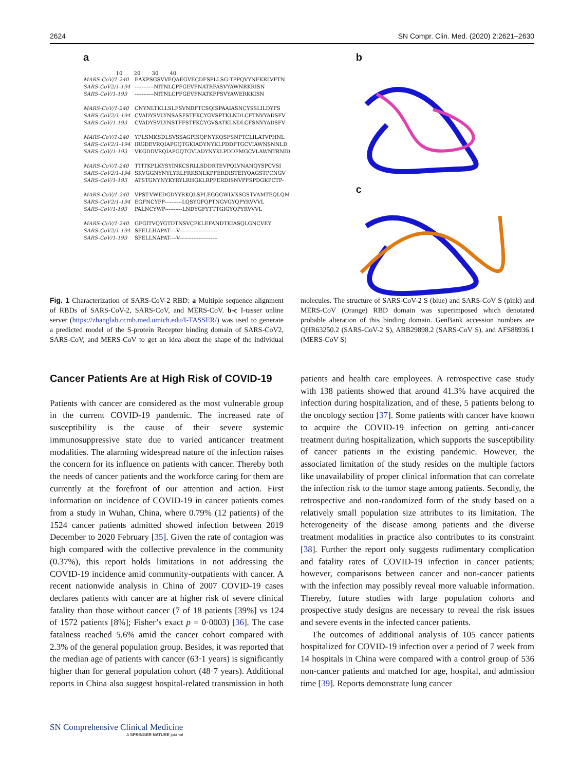2624 SN Compr. Clin. Med. (2020) 2:2621–2630
a
10 20 30 40
MARS-CoV/1-240 EAKPSGSVVEQAEGVECDFSPLLSG-TPPQVYNFKRLVFTN
SARS-CoV2/1-194 -----------NITNLCPFGEVFNATRFASVYAWNRKRISN
SARS-CoV/1-193 -----------NITNLCPFGEVFNATKFPSVYAWERKKISN
MARS-CoV/1-240 CNYNLTKLLSLFSVNDFTCSQISPAAIASNCYSSLILDYFS
SARS-CoV2/1-194 CVADYSVLYNSASFSTFKCYGVSPTKLNDLCFTNVYADSFV
SARS-CoV/1-193 CVADYSVLYNSTFFSTFKCYGVSATKLNDLCFSNVYADSFV
MARS-CoV/1-240 YPLSMKSDLSVSSAGPISQFNYKQSFSNPTCLILATVPHNL
SARS-CoV2/1-194 IRGDEVRQIAPGQTGKIADYNYKLPDDFTGCVIAWNSNNLD
SARS-CoV/1-193 VKGDDVRQIAPGQTGVIADYNYKLPDDFMGCVLAWNTRNID
MARS-CoV/1-240 TTITKPLKYSYINKCSRLLSDDRTEVPQLVNANQYSPCVSI
SARS-CoV2/1-194 SKVGGNYNYLYRLFRKSNLKPFERDISTEIYQAGSTPCNGV
SARS-CoV/1-193 ATSTGNYNYKYRYLRHGKLRPFERDISNVPFSPDGKPCTP-
MARS-CoV/1-240 VPST-VWEDGDYYRKQLSPLEGGGWLVXSGSTVAMTEQLQM
SARS-CoV2/1-194 EGFNCYFP----------LQSYGFQPTNGVGYQPYRVVVL
SARS-CoV/1-193 PALNCYWP----------LNDYGFYTTTGIGYQPYRVVVL
MARS-CoV/1-240 GFGITVQYGTDTNSVCPKLEFANDTKIASQLGNCVEY
SARS-CoV2/1-194 SFELLHAPAT----V----------------------
SARS-CoV/1-193 SFELLNAPAT----V----------------------
b
c
Fig. 1 Characterization of SARS-CoV-2 RBD: a Multiple sequence alignment of RBDs of SARS-CoV-2, SARS-CoV, and MERS-CoV. b-c I-tasser online server (https://zhanglab.ccmb.med.umich.edu/I-TASSER/) was used to generate a predicted model of the S-protein Receptor binding domain of SARS-CoV2, SARS-CoV, and MERS-CoV to get an idea about the shape of the individual molecules. The structure of SARS-CoV-2 S (blue) and SARS-CoV S (pink) and MERS-CoV (Orange) RBD domain was superimposed which denotated probable alteration of this binding domain. GenBank accession numbers are QHR63250.2 (SARS-CoV-2 S), ABB29898.2 (SARS-CoV S), and AFS88936.1 (MERS-CoV S)
Cancer Patients Are at High Risk of COVID-19
Patients with cancer are considered as the most vulnerable group in the current COVID-19 pandemic. The increased rate of susceptibility is the cause of their severe systemic immunosuppressive state due to varied anticancer treatment modalities. The alarming widespread nature of the infection raises the concern for its influence on patients with cancer. Thereby both the needs of cancer patients and the workforce caring for them are currently at the forefront of our attention and action. First information on incidence of COVID-19 in cancer patients comes from a study in Wuhan, China, where 0.79% (12 patients) of the 1524 cancer patients admitted showed infection between 2019 December to 2020 February [35]. Given the rate of contagion was high compared with the collective prevalence in the community (0.37%), this report holds limitations in not addressing the COVID-19 incidence amid community-outpatients with cancer. A recent nationwide analysis in China of 2007 COVID-19 cases declares patients with cancer are at higher risk of severe clinical fatality than those without cancer (7 of 18 patients [39%] vs 124 of 1572 patients [8%]; Fisher’s exact p = 0·0003) [36]. The case fatalness reached 5.6% amid the cancer cohort compared with 2.3% of the general population group. Besides, it was reported that the median age of patients with cancer (63·1 years) is significantly higher than for general population cohort (48·7 years). Additional reports in China also suggest hospital-related transmission in both patients and health care employees. A retrospective case study with 138 patients showed that around 41.3% have acquired the infection during hospitalization, and of these, 5 patients belong to the oncology section [37]. Some patients with cancer have known to acquire the COVID-19 infection on getting anti-cancer treatment during hospitalization, which supports the susceptibility of cancer patients in the existing pandemic. However, the associated limitation of the study resides on the multiple factors like unavailability of proper clinical information that can correlate the infection risk to the tumor stage among patients. Secondly, the retrospective and non-randomized form of the study based on a relatively small population size attributes to its limitation. The heterogeneity of the disease among patients and the diverse treatment modalities in practice also contributes to its constraint [38]. Further the report only suggests rudimentary complication and fatality rates of COVID-19 infection in cancer patients; however, comparisons between cancer and non-cancer patients with the infection may possibly reveal more valuable information. Thereby, future studies with large population cohorts and prospective study designs are necessary to reveal the risk issues and severe events in the infected cancer patients.
The outcomes of additional analysis of 105 cancer patients hospitalized for COVID-19 infection over a period of 7 week from 14 hospitals in China were compared with a control group of 536 non-cancer patients and matched for age, hospital, and admission time [39]. Reports demonstrate lung cancer
SN Comprehensive Clinical Medicine
A SPRINGER NATURE journal